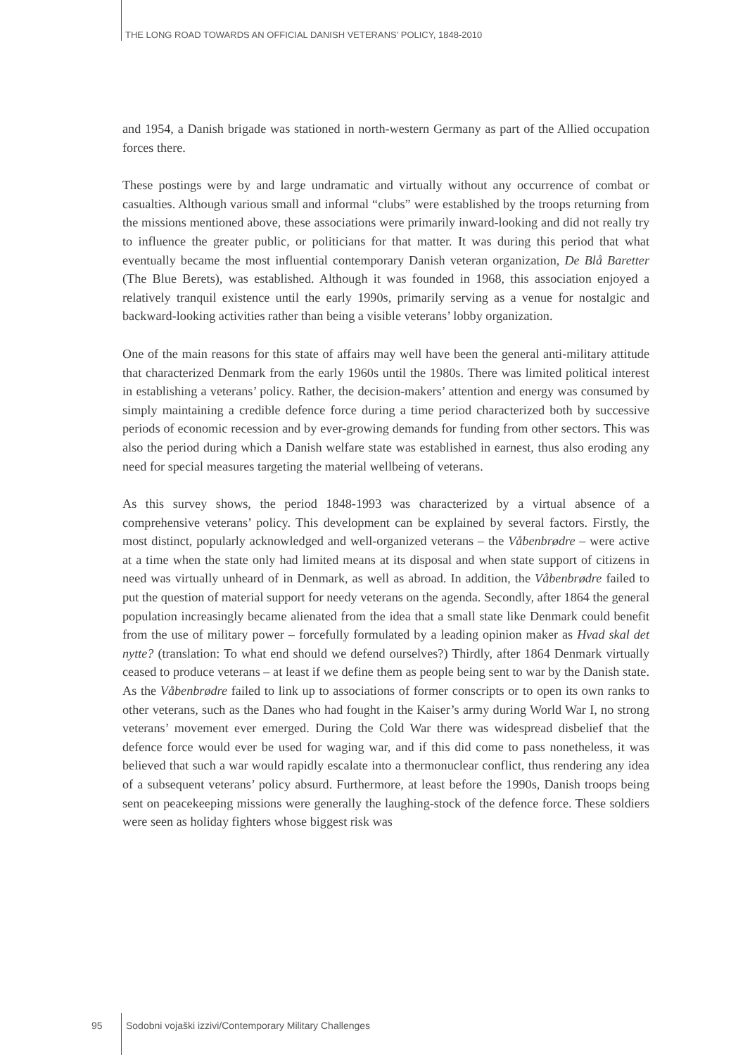THE LONG ROAD TOWARDS AN OFFICIAL DANISH VETERANS’ POLICY, 1848-2010
and 1954, a Danish brigade was stationed in north-western Germany as part of the Allied occupation forces there.
These postings were by and large undramatic and virtually without any occurrence of combat or casualties. Although various small and informal “clubs” were established by the troops returning from the missions mentioned above, these associations were primarily inward-looking and did not really try to influence the greater public, or politicians for that matter. It was during this period that what eventually became the most influential contemporary Danish veteran organization, De Blå Baretter (The Blue Berets), was established. Although it was founded in 1968, this association enjoyed a relatively tranquil existence until the early 1990s, primarily serving as a venue for nostalgic and backward-looking activities rather than being a visible veterans’ lobby organization.
One of the main reasons for this state of affairs may well have been the general anti-military attitude that characterized Denmark from the early 1960s until the 1980s. There was limited political interest in establishing a veterans’ policy. Rather, the decision-makers’ attention and energy was consumed by simply maintaining a credible defence force during a time period characterized both by successive periods of economic recession and by ever-growing demands for funding from other sectors. This was also the period during which a Danish welfare state was established in earnest, thus also eroding any need for special measures targeting the material wellbeing of veterans.
As this survey shows, the period 1848-1993 was characterized by a virtual absence of a comprehensive veterans’ policy. This development can be explained by several factors. Firstly, the most distinct, popularly acknowledged and well-organized veterans – the Våbenbrødre – were active at a time when the state only had limited means at its disposal and when state support of citizens in need was virtually unheard of in Denmark, as well as abroad. In addition, the Våbenbrødre failed to put the question of material support for needy veterans on the agenda. Secondly, after 1864 the general population increasingly became alienated from the idea that a small state like Denmark could benefit from the use of military power – forcefully formulated by a leading opinion maker as Hvad skal det nytte? (translation: To what end should we defend ourselves?) Thirdly, after 1864 Denmark virtually ceased to produce veterans – at least if we define them as people being sent to war by the Danish state. As the Våbenbrødre failed to link up to associations of former conscripts or to open its own ranks to other veterans, such as the Danes who had fought in the Kaiser’s army during World War I, no strong veterans’ movement ever emerged. During the Cold War there was widespread disbelief that the defence force would ever be used for waging war, and if this did come to pass nonetheless, it was believed that such a war would rapidly escalate into a thermonuclear conflict, thus rendering any idea of a subsequent veterans’ policy absurd. Furthermore, at least before the 1990s, Danish troops being sent on peacekeeping missions were generally the laughing-stock of the defence force. These soldiers were seen as holiday fighters whose biggest risk was
95 Sodobni vojaški izzivi/Contemporary Military Challenges